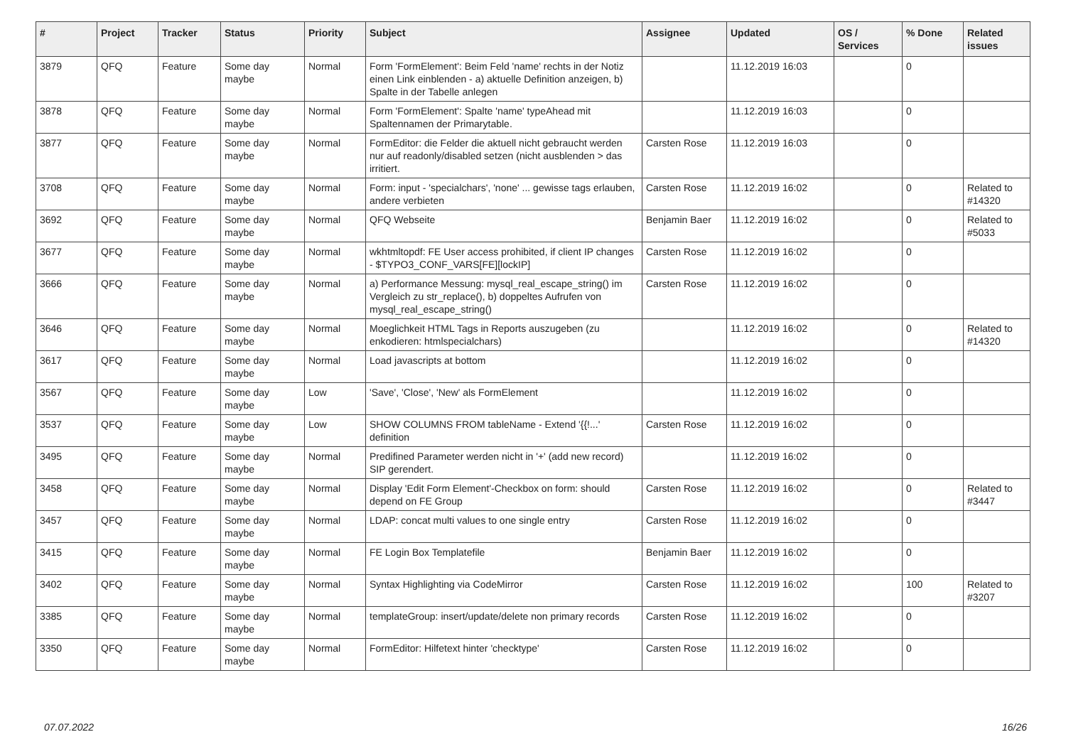| # | Project | Tracker | Status | Priority | Subject | Assignee | Updated | OS / Services | % Done | Related issues |
| --- | --- | --- | --- | --- | --- | --- | --- | --- | --- | --- |
| 3879 | QFQ | Feature | Some day maybe | Normal | Form 'FormElement': Beim Feld 'name' rechts in der Notiz einen Link einblenden - a) aktuelle Definition anzeigen, b) Spalte in der Tabelle anlegen | | 11.12.2019 16:03 | | 0 | |
| 3878 | QFQ | Feature | Some day maybe | Normal | Form 'FormElement': Spalte 'name' typeAhead mit Spaltennamen der Primarytable. | | 11.12.2019 16:03 | | 0 | |
| 3877 | QFQ | Feature | Some day maybe | Normal | FormEditor: die Felder die aktuell nicht gebraucht werden nur auf readonly/disabled setzen (nicht ausblenden > das irritiert. | Carsten Rose | 11.12.2019 16:03 | | 0 | |
| 3708 | QFQ | Feature | Some day maybe | Normal | Form: input - 'specialchars', 'none' ... gewisse tags erlauben, andere verbieten | Carsten Rose | 11.12.2019 16:02 | | 0 | Related to #14320 |
| 3692 | QFQ | Feature | Some day maybe | Normal | QFQ Webseite | Benjamin Baer | 11.12.2019 16:02 | | 0 | Related to #5033 |
| 3677 | QFQ | Feature | Some day maybe | Normal | wkhtmltopdf: FE User access prohibited, if client IP changes - $TYPO3_CONF_VARS[FE][lockIP] | Carsten Rose | 11.12.2019 16:02 | | 0 | |
| 3666 | QFQ | Feature | Some day maybe | Normal | a) Performance Messung: mysql_real_escape_string() im Vergleich zu str_replace(), b) doppeltes Aufrufen von mysql_real_escape_string() | Carsten Rose | 11.12.2019 16:02 | | 0 | |
| 3646 | QFQ | Feature | Some day maybe | Normal | Moeglichkeit HTML Tags in Reports auszugeben (zu enkodieren: htmlspecialchars) | | 11.12.2019 16:02 | | 0 | Related to #14320 |
| 3617 | QFQ | Feature | Some day maybe | Normal | Load javascripts at bottom | | 11.12.2019 16:02 | | 0 | |
| 3567 | QFQ | Feature | Some day maybe | Low | 'Save', 'Close', 'New' als FormElement | | 11.12.2019 16:02 | | 0 | |
| 3537 | QFQ | Feature | Some day maybe | Low | SHOW COLUMNS FROM tableName - Extend '{{!...' definition | Carsten Rose | 11.12.2019 16:02 | | 0 | |
| 3495 | QFQ | Feature | Some day maybe | Normal | Predifined Parameter werden nicht in '+' (add new record) SIP gerendert. | | 11.12.2019 16:02 | | 0 | |
| 3458 | QFQ | Feature | Some day maybe | Normal | Display 'Edit Form Element'-Checkbox on form: should depend on FE Group | Carsten Rose | 11.12.2019 16:02 | | 0 | Related to #3447 |
| 3457 | QFQ | Feature | Some day maybe | Normal | LDAP: concat multi values to one single entry | Carsten Rose | 11.12.2019 16:02 | | 0 | |
| 3415 | QFQ | Feature | Some day maybe | Normal | FE Login Box Templatefile | Benjamin Baer | 11.12.2019 16:02 | | 0 | |
| 3402 | QFQ | Feature | Some day maybe | Normal | Syntax Highlighting via CodeMirror | Carsten Rose | 11.12.2019 16:02 | | 100 | Related to #3207 |
| 3385 | QFQ | Feature | Some day maybe | Normal | templateGroup: insert/update/delete non primary records | Carsten Rose | 11.12.2019 16:02 | | 0 | |
| 3350 | QFQ | Feature | Some day maybe | Normal | FormEditor: Hilfetext hinter 'checktype' | Carsten Rose | 11.12.2019 16:02 | | 0 | |
07.07.2022 16/26